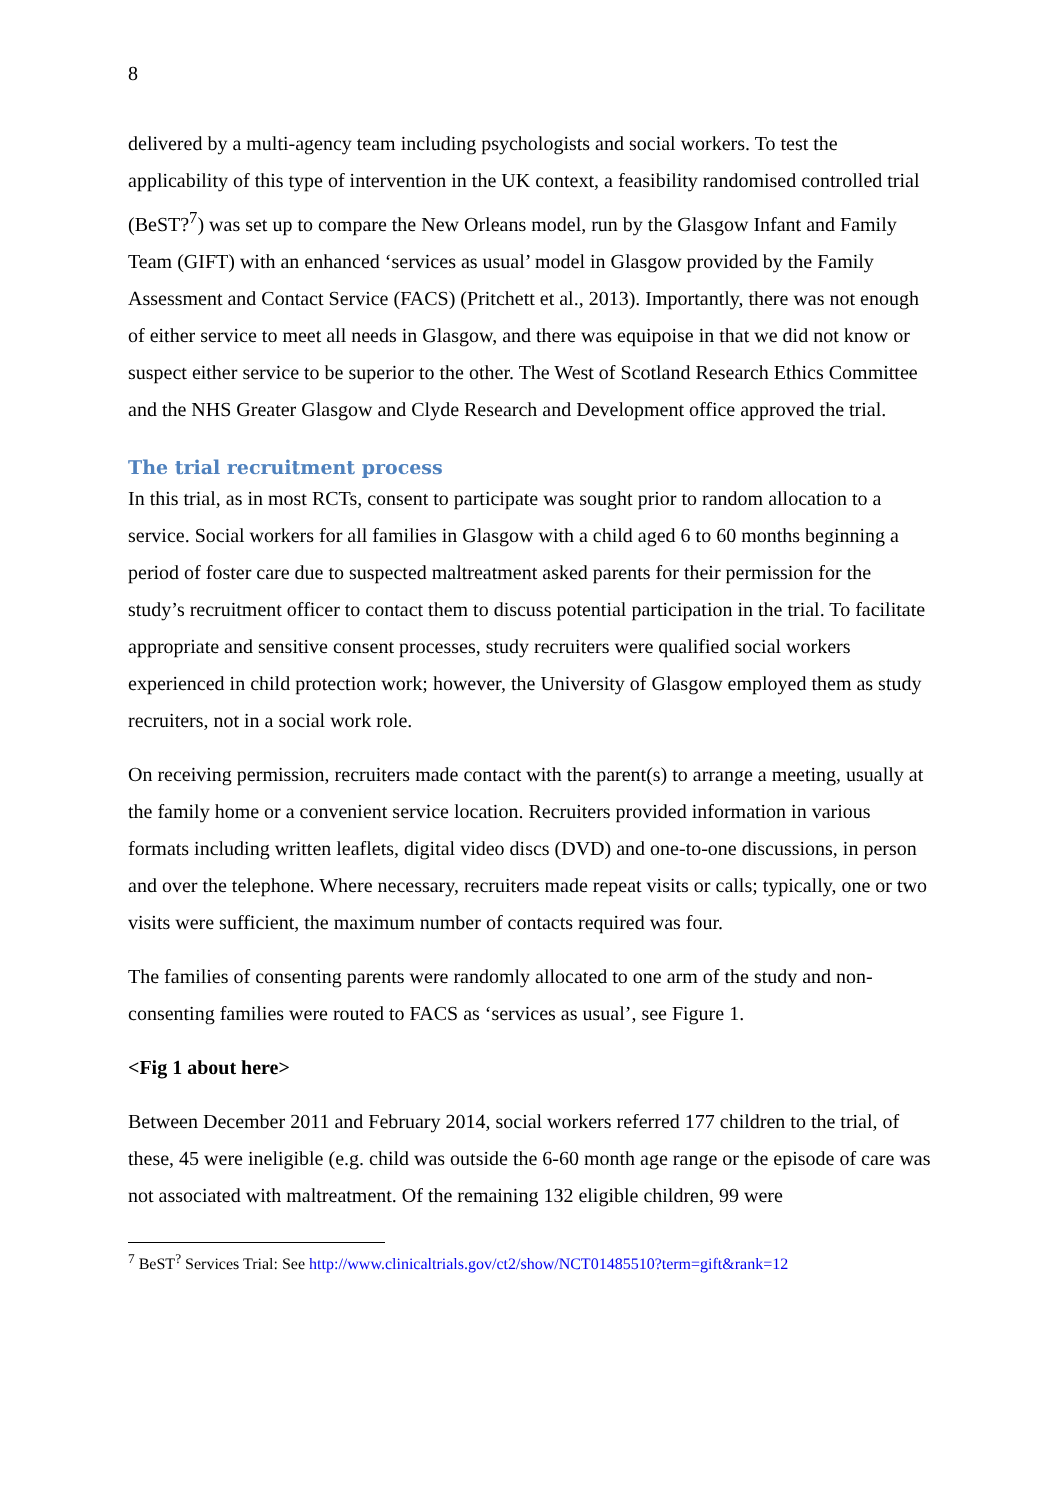8
delivered by a multi-agency team including psychologists and social workers. To test the applicability of this type of intervention in the UK context, a feasibility randomised controlled trial (BeST?<sup>7</sup>) was set up to compare the New Orleans model, run by the Glasgow Infant and Family Team (GIFT) with an enhanced ‘services as usual’ model in Glasgow provided by the Family Assessment and Contact Service (FACS) (Pritchett et al., 2013). Importantly, there was not enough of either service to meet all needs in Glasgow, and there was equipoise in that we did not know or suspect either service to be superior to the other. The West of Scotland Research Ethics Committee and the NHS Greater Glasgow and Clyde Research and Development office approved the trial.
The trial recruitment process
In this trial, as in most RCTs, consent to participate was sought prior to random allocation to a service. Social workers for all families in Glasgow with a child aged 6 to 60 months beginning a period of foster care due to suspected maltreatment asked parents for their permission for the study’s recruitment officer to contact them to discuss potential participation in the trial. To facilitate appropriate and sensitive consent processes, study recruiters were qualified social workers experienced in child protection work; however, the University of Glasgow employed them as study recruiters, not in a social work role.
On receiving permission, recruiters made contact with the parent(s) to arrange a meeting, usually at the family home or a convenient service location. Recruiters provided information in various formats including written leaflets, digital video discs (DVD) and one-to-one discussions, in person and over the telephone. Where necessary, recruiters made repeat visits or calls; typically, one or two visits were sufficient, the maximum number of contacts required was four.
The families of consenting parents were randomly allocated to one arm of the study and non-consenting families were routed to FACS as ‘services as usual’, see Figure 1.
<Fig 1 about here>
Between December 2011 and February 2014, social workers referred 177 children to the trial, of these, 45 were ineligible (e.g. child was outside the 6-60 month age range or the episode of care was not associated with maltreatment. Of the remaining 132 eligible children, 99 were
<sup>7</sup> BeST<sup>?</sup> Services Trial: See http://www.clinicaltrials.gov/ct2/show/NCT01485510?term=gift&rank=12